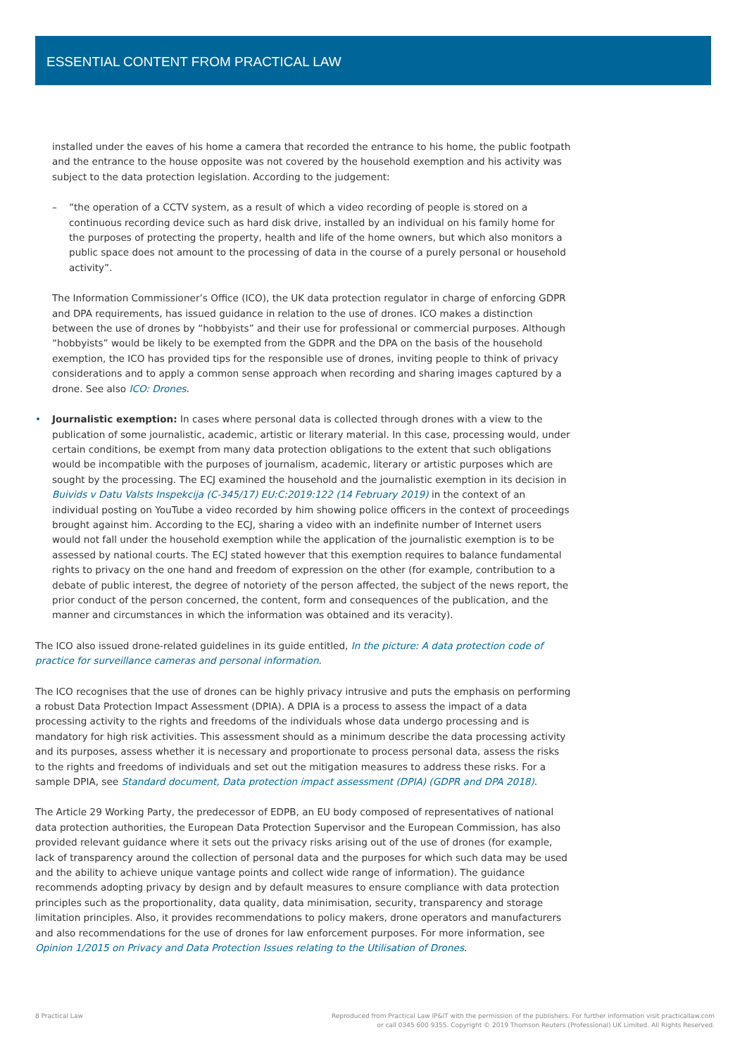ESSENTIAL CONTENT FROM PRACTICAL LAW
installed under the eaves of his home a camera that recorded the entrance to his home, the public footpath and the entrance to the house opposite was not covered by the household exemption and his activity was subject to the data protection legislation. According to the judgement:
– “the operation of a CCTV system, as a result of which a video recording of people is stored on a continuous recording device such as hard disk drive, installed by an individual on his family home for the purposes of protecting the property, health and life of the home owners, but which also monitors a public space does not amount to the processing of data in the course of a purely personal or household activity”.
The Information Commissioner’s Office (ICO), the UK data protection regulator in charge of enforcing GDPR and DPA requirements, has issued guidance in relation to the use of drones. ICO makes a distinction between the use of drones by “hobbyists” and their use for professional or commercial purposes. Although “hobbyists” would be likely to be exempted from the GDPR and the DPA on the basis of the household exemption, the ICO has provided tips for the responsible use of drones, inviting people to think of privacy considerations and to apply a common sense approach when recording and sharing images captured by a drone. See also ICO: Drones.
• Journalistic exemption: In cases where personal data is collected through drones with a view to the publication of some journalistic, academic, artistic or literary material. In this case, processing would, under certain conditions, be exempt from many data protection obligations to the extent that such obligations would be incompatible with the purposes of journalism, academic, literary or artistic purposes which are sought by the processing. The ECJ examined the household and the journalistic exemption in its decision in Buivids v Datu Valsts Inspekcija (C-345/17) EU:C:2019:122 (14 February 2019) in the context of an individual posting on YouTube a video recorded by him showing police officers in the context of proceedings brought against him. According to the ECJ, sharing a video with an indefinite number of Internet users would not fall under the household exemption while the application of the journalistic exemption is to be assessed by national courts. The ECJ stated however that this exemption requires to balance fundamental rights to privacy on the one hand and freedom of expression on the other (for example, contribution to a debate of public interest, the degree of notoriety of the person affected, the subject of the news report, the prior conduct of the person concerned, the content, form and consequences of the publication, and the manner and circumstances in which the information was obtained and its veracity).
The ICO also issued drone-related guidelines in its guide entitled, In the picture: A data protection code of practice for surveillance cameras and personal information.
The ICO recognises that the use of drones can be highly privacy intrusive and puts the emphasis on performing a robust Data Protection Impact Assessment (DPIA). A DPIA is a process to assess the impact of a data processing activity to the rights and freedoms of the individuals whose data undergo processing and is mandatory for high risk activities. This assessment should as a minimum describe the data processing activity and its purposes, assess whether it is necessary and proportionate to process personal data, assess the risks to the rights and freedoms of individuals and set out the mitigation measures to address these risks. For a sample DPIA, see Standard document, Data protection impact assessment (DPIA) (GDPR and DPA 2018).
The Article 29 Working Party, the predecessor of EDPB, an EU body composed of representatives of national data protection authorities, the European Data Protection Supervisor and the European Commission, has also provided relevant guidance where it sets out the privacy risks arising out of the use of drones (for example, lack of transparency around the collection of personal data and the purposes for which such data may be used and the ability to achieve unique vantage points and collect wide range of information). The guidance recommends adopting privacy by design and by default measures to ensure compliance with data protection principles such as the proportionality, data quality, data minimisation, security, transparency and storage limitation principles. Also, it provides recommendations to policy makers, drone operators and manufacturers and also recommendations for the use of drones for law enforcement purposes. For more information, see Opinion 1/2015 on Privacy and Data Protection Issues relating to the Utilisation of Drones.
8 Practical Law Reproduced from Practical Law IP&IT with the permission of the publishers. For further information visit practicallaw.com
or call 0345 600 9355. Copyright © 2019 Thomson Reuters (Professional) UK Limited. All Rights Reserved.